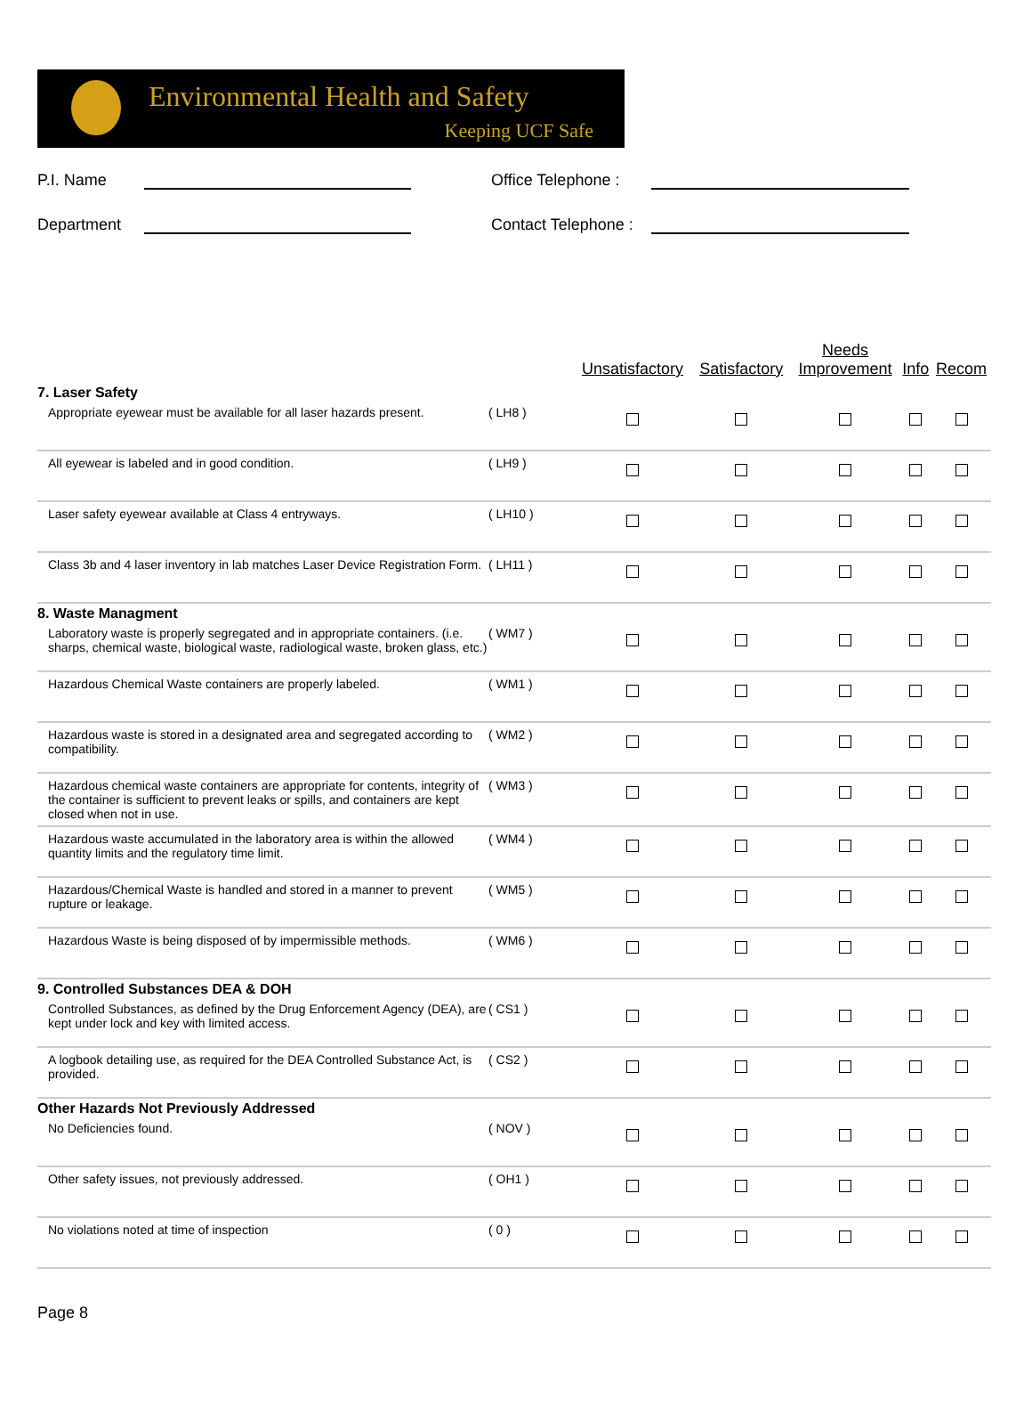Environmental Health and Safety
Keeping UCF Safe
P.I. Name
Office Telephone :
Department
Contact Telephone :
| | | Unsatisfactory | Satisfactory | Needs Improvement | Info | Recom |
| --- | --- | --- | --- | --- | --- | --- |
| 7. Laser Safety | | | | | | |
| Appropriate eyewear must be available for all laser hazards present. | ( LH8 ) | | | | | |
| All eyewear is labeled and in good condition. | ( LH9 ) | | | | | |
| Laser safety eyewear available at Class 4 entryways. | ( LH10 ) | | | | | |
| Class 3b and 4 laser inventory in lab matches Laser Device Registration Form. | ( LH11 ) | | | | | |
| 8. Waste Managment | | | | | | |
| Laboratory waste is properly segregated and in appropriate containers. (i.e. sharps, chemical waste, biological waste, radiological waste, broken glass, etc.) | ( WM7 ) | | | | | |
| Hazardous Chemical Waste containers are properly labeled. | ( WM1 ) | | | | | |
| Hazardous waste is stored in a designated area and segregated according to compatibility. | ( WM2 ) | | | | | |
| Hazardous chemical waste containers are appropriate for contents, integrity of the container is sufficient to prevent leaks or spills, and containers are kept closed when not in use. | ( WM3 ) | | | | | |
| Hazardous waste accumulated in the laboratory area is within the allowed quantity limits and the regulatory time limit. | ( WM4 ) | | | | | |
| Hazardous/Chemical Waste is handled and stored in a manner to prevent rupture or leakage. | ( WM5 ) | | | | | |
| Hazardous Waste is being disposed of by impermissible methods. | ( WM6 ) | | | | | |
| 9. Controlled Substances DEA & DOH | | | | | | |
| Controlled Substances, as defined by the Drug Enforcement Agency (DEA), are kept under lock and key with limited access. | ( CS1 ) | | | | | |
| A logbook detailing use, as required for the DEA Controlled Substance Act, is provided. | ( CS2 ) | | | | | |
| Other Hazards Not Previously Addressed | | | | | | |
| No Deficiencies found. | ( NOV ) | | | | | |
| Other safety issues, not previously addressed. | ( OH1 ) | | | | | |
| No violations noted at time of inspection | ( 0 ) | | | | | |
Page 8